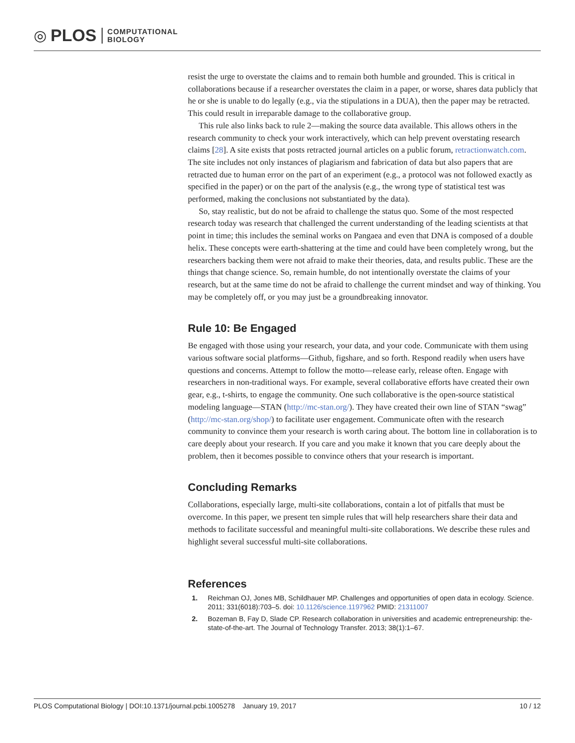◎ PLOS COMPUTATIONAL
BIOLOGY
resist the urge to overstate the claims and to remain both humble and grounded. This is critical in collaborations because if a researcher overstates the claim in a paper, or worse, shares data publicly that he or she is unable to do legally (e.g., via the stipulations in a DUA), then the paper may be retracted. This could result in irreparable damage to the collaborative group.
This rule also links back to rule 2—making the source data available. This allows others in the research community to check your work interactively, which can help prevent overstating research claims [28]. A site exists that posts retracted journal articles on a public forum, retractionwatch.com. The site includes not only instances of plagiarism and fabrication of data but also papers that are retracted due to human error on the part of an experiment (e.g., a protocol was not followed exactly as specified in the paper) or on the part of the analysis (e.g., the wrong type of statistical test was performed, making the conclusions not substantiated by the data).
So, stay realistic, but do not be afraid to challenge the status quo. Some of the most respected research today was research that challenged the current understanding of the leading scientists at that point in time; this includes the seminal works on Pangaea and even that DNA is composed of a double helix. These concepts were earth-shattering at the time and could have been completely wrong, but the researchers backing them were not afraid to make their theories, data, and results public. These are the things that change science. So, remain humble, do not intentionally overstate the claims of your research, but at the same time do not be afraid to challenge the current mindset and way of thinking. You may be completely off, or you may just be a groundbreaking innovator.
Rule 10: Be Engaged
Be engaged with those using your research, your data, and your code. Communicate with them using various software social platforms—Github, figshare, and so forth. Respond readily when users have questions and concerns. Attempt to follow the motto—release early, release often. Engage with researchers in non-traditional ways. For example, several collaborative efforts have created their own gear, e.g., t-shirts, to engage the community. One such collaborative is the open-source statistical modeling language—STAN (http://mc-stan.org/). They have created their own line of STAN “swag” (http://mc-stan.org/shop/) to facilitate user engagement. Communicate often with the research community to convince them your research is worth caring about. The bottom line in collaboration is to care deeply about your research. If you care and you make it known that you care deeply about the problem, then it becomes possible to convince others that your research is important.
Concluding Remarks
Collaborations, especially large, multi-site collaborations, contain a lot of pitfalls that must be overcome. In this paper, we present ten simple rules that will help researchers share their data and methods to facilitate successful and meaningful multi-site collaborations. We describe these rules and highlight several successful multi-site collaborations.
References
1. Reichman OJ, Jones MB, Schildhauer MP. Challenges and opportunities of open data in ecology. Science. 2011; 331(6018):703–5. doi: 10.1126/science.1197962 PMID: 21311007
2. Bozeman B, Fay D, Slade CP. Research collaboration in universities and academic entrepreneurship: the-state-of-the-art. The Journal of Technology Transfer. 2013; 38(1):1–67.
PLOS Computational Biology | DOI:10.1371/journal.pcbi.1005278 January 19, 2017 10 / 12